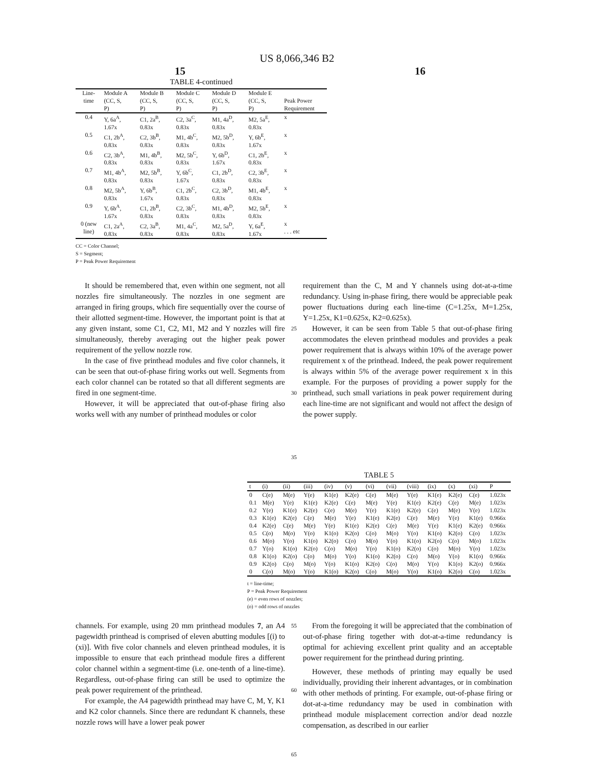US 8,066,346 B2
15 16
TABLE 4-continued
| Line- time | Module A (CC, S, P) | Module B (CC, S, P) | Module C (CC, S, P) | Module D (CC, S, P) | Module E (CC, S, P) | Peak Power Requirement |
| --- | --- | --- | --- | --- | --- | --- |
| 0.4 | Y, 6a<sup>A</sup>, 1.67x | C1, 2a<sup>B</sup>, 0.83x | C2, 3a<sup>C</sup>, 0.83x | M1, 4a<sup>D</sup>, 0.83x | M2, 5a<sup>E</sup>, 0.83x | x |
| 0.5 | C1, 2b<sup>A</sup>, 0.83x | C2, 3b<sup>B</sup>, 0.83x | M1, 4b<sup>C</sup>, 0.83x | M2, 5b<sup>D</sup>, 0.83x | Y, 6b<sup>E</sup>, 1.67x | x |
| 0.6 | C2, 3b<sup>A</sup>, 0.83x | M1, 4b<sup>B</sup>, 0.83x | M2, 5b<sup>C</sup>, 0.83x | Y, 6b<sup>D</sup>, 1.67x | C1, 2b<sup>E</sup>, 0.83x | x |
| 0.7 | M1, 4b<sup>A</sup>, 0.83x | M2, 5b<sup>B</sup>, 0.83x | Y, 6b<sup>C</sup>, 1.67x | C1, 2b<sup>D</sup>, 0.83x | C2, 3b<sup>E</sup>, 0.83x | x |
| 0.8 | M2, 5b<sup>A</sup>, 0.83x | Y, 6b<sup>B</sup>, 1.67x | C1, 2b<sup>C</sup>, 0.83x | C2, 3b<sup>D</sup>, 0.83x | M1, 4b<sup>E</sup>, 0.83x | x |
| 0.9 | Y, 6b<sup>A</sup>, 1.67x | C1, 2b<sup>B</sup>, 0.83x | C2, 3b<sup>C</sup>, 0.83x | M1, 4b<sup>D</sup>, 0.83x | M2, 5b<sup>E</sup>, 0.83x | x |
| 0 (new line) | C1, 2a<sup>A</sup>, 0.83x | C2, 3a<sup>B</sup>, 0.83x | M1, 4a<sup>C</sup>, 0.83x | M2, 5a<sup>D</sup>, 0.83x | Y, 6a<sup>E</sup>, 1.67x | x . . . etc |
CC = Color Channel;
S = Segment;
P = Peak Power Requirement
It should be remembered that, even within one segment, not all nozzles fire simultaneously. The nozzles in one segment are arranged in firing groups, which fire sequentially over the course of their allotted segment-time. However, the important point is that at any given instant, some C1, C2, M1, M2 and Y nozzles will fire simultaneously, thereby averaging out the higher peak power requirement of the yellow nozzle row.
In the case of five printhead modules and five color channels, it can be seen that out-of-phase firing works out well. Segments from each color channel can be rotated so that all different segments are fired in one segment-time.
However, it will be appreciated that out-of-phase firing also works well with any number of printhead modules or color
25
30
35
requirement than the C, M and Y channels using dot-at-a-time redundancy. Using in-phase firing, there would be appreciable peak power fluctuations during each line-time (C=1.25x, M=1.25x, Y=1.25x, K1=0.625x, K2=0.625x).
However, it can be seen from Table 5 that out-of-phase firing accommodates the eleven printhead modules and provides a peak power requirement that is always within 10% of the average power requirement x of the printhead. Indeed, the peak power requirement is always within 5% of the average power requirement x in this example. For the purposes of providing a power supply for the printhead, such small variations in peak power requirement during each line-time are not significant and would not affect the design of the power supply.
TABLE 5
| t | (i) | (ii) | (iii) | (iv) | (v) | (vi) | (vii) | (viii) | (ix) | (x) | (xi) | P |
| --- | --- | --- | --- | --- | --- | --- | --- | --- | --- | --- | --- | --- |
| 0 | C(e) | M(e) | Y(e) | K1(e) | K2(e) | C(e) | M(e) | Y(e) | K1(e) | K2(e) | C(e) | 1.023x |
| 0.1 | M(e) | Y(e) | K1(e) | K2(e) | C(e) | M(e) | Y(e) | K1(e) | K2(e) | C(e) | M(e) | 1.023x |
| 0.2 | Y(e) | K1(e) | K2(e) | C(e) | M(e) | Y(e) | K1(e) | K2(e) | C(e) | M(e) | Y(e) | 1.023x |
| 0.3 | K1(e) | K2(e) | C(e) | M(e) | Y(e) | K1(e) | K2(e) | C(e) | M(e) | Y(e) | K1(e) | 0.966x |
| 0.4 | K2(e) | C(e) | M(e) | Y(e) | K1(e) | K2(e) | C(e) | M(e) | Y(e) | K1(e) | K2(e) | 0.966x |
| 0.5 | C(o) | M(o) | Y(o) | K1(o) | K2(o) | C(o) | M(o) | Y(o) | K1(o) | K2(o) | C(o) | 1.023x |
| 0.6 | M(o) | Y(o) | K1(o) | K2(o) | C(o) | M(o) | Y(o) | K1(o) | K2(o) | C(o) | M(o) | 1.023x |
| 0.7 | Y(o) | K1(o) | K2(o) | C(o) | M(o) | Y(o) | K1(o) | K2(o) | C(o) | M(o) | Y(o) | 1.023x |
| 0.8 | K1(o) | K2(o) | C(o) | M(o) | Y(o) | K1(o) | K2(o) | C(o) | M(o) | Y(o) | K1(o) | 0.966x |
| 0.9 | K2(o) | C(o) | M(o) | Y(o) | K1(o) | K2(o) | C(o) | M(o) | Y(o) | K1(o) | K2(o) | 0.966x |
| 0 | C(o) | M(o) | Y(o) | K1(o) | K2(o) | C(o) | M(o) | Y(o) | K1(o) | K2(o) | C(o) | 1.023x |
t = line-time;
P = Peak Power Requirement
(e) = even rows of nozzles;
(o) = odd rows of nozzles
channels. For example, using 20 mm printhead modules 7, an A4 pagewidth printhead is comprised of eleven abutting modules [(i) to (xi)]. With five color channels and eleven printhead modules, it is impossible to ensure that each printhead module fires a different color channel within a segment-time (i.e. one-tenth of a line-time). Regardless, out-of-phase firing can still be used to optimize the peak power requirement of the printhead.
For example, the A4 pagewidth printhead may have C, M, Y, K1 and K2 color channels. Since there are redundant K channels, these nozzle rows will have a lower peak power
55
60
65
From the foregoing it will be appreciated that the combination of out-of-phase firing together with dot-at-a-time redundancy is optimal for achieving excellent print quality and an acceptable power requirement for the printhead during printing.
However, these methods of printing may equally be used individually, providing their inherent advantages, or in combination with other methods of printing. For example, out-of-phase firing or dot-at-a-time redundancy may be used in combination with printhead module misplacement correction and/or dead nozzle compensation, as described in our earlier